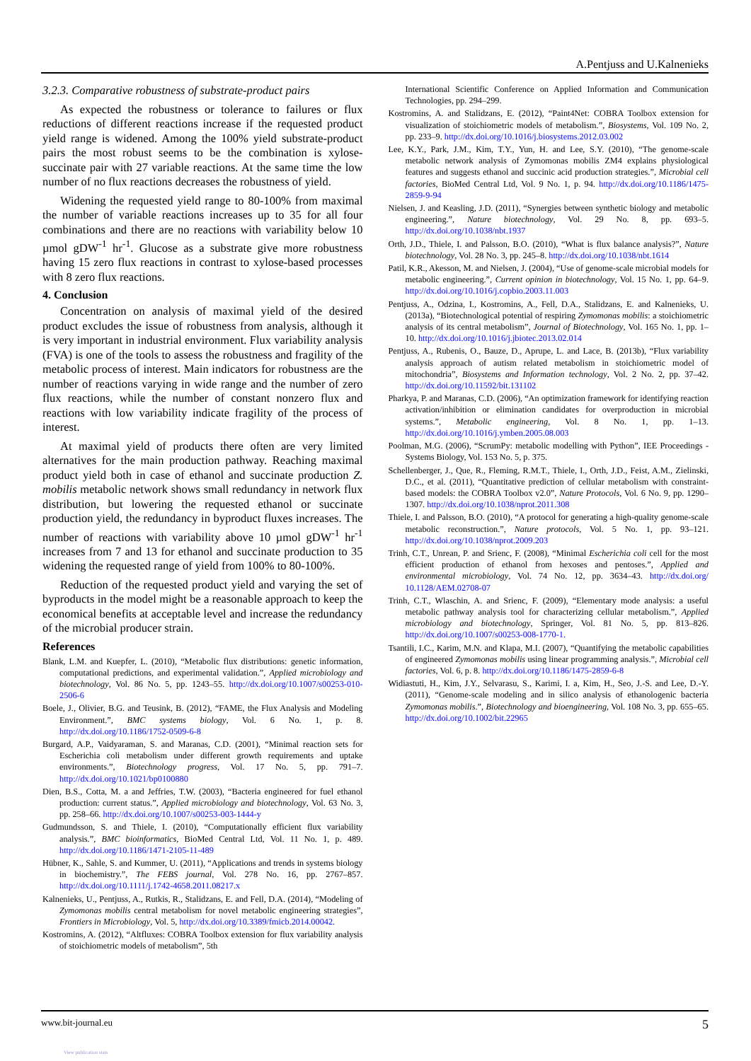A.Pentjuss and U.Kalnenieks
3.2.3. Comparative robustness of substrate-product pairs
As expected the robustness or tolerance to failures or flux reductions of different reactions increase if the requested product yield range is widened. Among the 100% yield substrate-product pairs the most robust seems to be the combination is xylose-succinate pair with 27 variable reactions. At the same time the low number of no flux reactions decreases the robustness of yield.
Widening the requested yield range to 80-100% from maximal the number of variable reactions increases up to 35 for all four combinations and there are no reactions with variability below 10 µmol gDW<sup>-1</sup> hr<sup>-1</sup>. Glucose as a substrate give more robustness having 15 zero flux reactions in contrast to xylose-based processes with 8 zero flux reactions.
4. Conclusion
Concentration on analysis of maximal yield of the desired product excludes the issue of robustness from analysis, although it is very important in industrial environment. Flux variability analysis (FVA) is one of the tools to assess the robustness and fragility of the metabolic process of interest. Main indicators for robustness are the number of reactions varying in wide range and the number of zero flux reactions, while the number of constant nonzero flux and reactions with low variability indicate fragility of the process of interest.
At maximal yield of products there often are very limited alternatives for the main production pathway. Reaching maximal product yield both in case of ethanol and succinate production Z. mobilis metabolic network shows small redundancy in network flux distribution, but lowering the requested ethanol or succinate production yield, the redundancy in byproduct fluxes increases. The number of reactions with variability above 10 µmol gDW<sup>-1</sup> hr<sup>-1</sup> increases from 7 and 13 for ethanol and succinate production to 35 widening the requested range of yield from 100% to 80-100%.
Reduction of the requested product yield and varying the set of byproducts in the model might be a reasonable approach to keep the economical benefits at acceptable level and increase the redundancy of the microbial producer strain.
References
Blank, L.M. and Kuepfer, L. (2010), “Metabolic flux distributions: genetic information, computational predictions, and experimental validation.”, Applied microbiology and biotechnology, Vol. 86 No. 5, pp. 1243–55. http://dx.doi.org/10.1007/s00253-010-2506-6
Boele, J., Olivier, B.G. and Teusink, B. (2012), “FAME, the Flux Analysis and Modeling Environment.”, BMC systems biology, Vol. 6 No. 1, p. 8. http://dx.doi.org/10.1186/1752-0509-6-8
Burgard, A.P., Vaidyaraman, S. and Maranas, C.D. (2001), “Minimal reaction sets for Escherichia coli metabolism under different growth requirements and uptake environments.”, Biotechnology progress, Vol. 17 No. 5, pp. 791–7. http://dx.doi.org/10.1021/bp0100880
Dien, B.S., Cotta, M. a and Jeffries, T.W. (2003), “Bacteria engineered for fuel ethanol production: current status.”, Applied microbiology and biotechnology, Vol. 63 No. 3, pp. 258–66. http://dx.doi.org/10.1007/s00253-003-1444-y
Gudmundsson, S. and Thiele, I. (2010), “Computationally efficient flux variability analysis.”, BMC bioinformatics, BioMed Central Ltd, Vol. 11 No. 1, p. 489. http://dx.doi.org/10.1186/1471-2105-11-489
Hübner, K., Sahle, S. and Kummer, U. (2011), “Applications and trends in systems biology in biochemistry.”, The FEBS journal, Vol. 278 No. 16, pp. 2767–857. http://dx.doi.org/10.1111/j.1742-4658.2011.08217.x
Kalnenieks, U., Pentjuss, A., Rutkis, R., Stalidzans, E. and Fell, D.A. (2014), “Modeling of Zymomonas mobilis central metabolism for novel metabolic engineering strategies”, Frontiers in Microbiology, Vol. 5, http://dx.doi.org/10.3389/fmicb.2014.00042.
Kostromins, A. (2012), “Altfluxes: COBRA Toolbox extension for flux variability analysis of stoichiometric models of metabolism”, 5th
International Scientific Conference on Applied Information and Communication Technologies, pp. 294–299.
Kostromins, A. and Stalidzans, E. (2012), “Paint4Net: COBRA Toolbox extension for visualization of stoichiometric models of metabolism.”, Biosystems, Vol. 109 No. 2, pp. 233–9. http://dx.doi.org/10.1016/j.biosystems.2012.03.002
Lee, K.Y., Park, J.M., Kim, T.Y., Yun, H. and Lee, S.Y. (2010), “The genome-scale metabolic network analysis of Zymomonas mobilis ZM4 explains physiological features and suggests ethanol and succinic acid production strategies.”, Microbial cell factories, BioMed Central Ltd, Vol. 9 No. 1, p. 94. http://dx.doi.org/10.1186/1475-2859-9-94
Nielsen, J. and Keasling, J.D. (2011), “Synergies between synthetic biology and metabolic engineering.”, Nature biotechnology, Vol. 29 No. 8, pp. 693–5. http://dx.doi.org/10.1038/nbt.1937
Orth, J.D., Thiele, I. and Palsson, B.O. (2010), “What is flux balance analysis?”, Nature biotechnology, Vol. 28 No. 3, pp. 245–8. http://dx.doi.org/10.1038/nbt.1614
Patil, K.R., Akesson, M. and Nielsen, J. (2004), “Use of genome-scale microbial models for metabolic engineering.”, Current opinion in biotechnology, Vol. 15 No. 1, pp. 64–9. http://dx.doi.org/10.1016/j.copbio.2003.11.003
Pentjuss, A., Odzina, I., Kostromins, A., Fell, D.A., Stalidzans, E. and Kalnenieks, U. (2013a), “Biotechnological potential of respiring Zymomonas mobilis: a stoichiometric analysis of its central metabolism”, Journal of Biotechnology, Vol. 165 No. 1, pp. 1–10. http://dx.doi.org/10.1016/j.jbiotec.2013.02.014
Pentjuss, A., Rubenis, O., Bauze, D., Aprupe, L. and Lace, B. (2013b), “Flux variability analysis approach of autism related metabolism in stoichiometric model of mitochondria”, Biosystems and Information technology, Vol. 2 No. 2, pp. 37–42. http://dx.doi.org/10.11592/bit.131102
Pharkya, P. and Maranas, C.D. (2006), “An optimization framework for identifying reaction activation/inhibition or elimination candidates for overproduction in microbial systems.”, Metabolic engineering, Vol. 8 No. 1, pp. 1–13. http://dx.doi.org/10.1016/j.ymben.2005.08.003
Poolman, M.G. (2006), “ScrumPy: metabolic modelling with Python”, IEE Proceedings - Systems Biology, Vol. 153 No. 5, p. 375.
Schellenberger, J., Que, R., Fleming, R.M.T., Thiele, I., Orth, J.D., Feist, A.M., Zielinski, D.C., et al. (2011), “Quantitative prediction of cellular metabolism with constraint-based models: the COBRA Toolbox v2.0”, Nature Protocols, Vol. 6 No. 9, pp. 1290–1307. http://dx.doi.org/10.1038/nprot.2011.308
Thiele, I. and Palsson, B.O. (2010), “A protocol for generating a high-quality genome-scale metabolic reconstruction.”, Nature protocols, Vol. 5 No. 1, pp. 93–121. http://dx.doi.org/10.1038/nprot.2009.203
Trinh, C.T., Unrean, P. and Srienc, F. (2008), “Minimal Escherichia coli cell for the most efficient production of ethanol from hexoses and pentoses.”, Applied and environmental microbiology, Vol. 74 No. 12, pp. 3634–43. http://dx.doi.org/ 10.1128/AEM.02708-07
Trinh, C.T., Wlaschin, A. and Srienc, F. (2009), “Elementary mode analysis: a useful metabolic pathway analysis tool for characterizing cellular metabolism.”, Applied microbiology and biotechnology, Springer, Vol. 81 No. 5, pp. 813–826. http://dx.doi.org/10.1007/s00253-008-1770-1.
Tsantili, I.C., Karim, M.N. and Klapa, M.I. (2007), “Quantifying the metabolic capabilities of engineered Zymomonas mobilis using linear programming analysis.”, Microbial cell factories, Vol. 6, p. 8. http://dx.doi.org/10.1186/1475-2859-6-8
Widiastuti, H., Kim, J.Y., Selvarasu, S., Karimi, I. a, Kim, H., Seo, J.-S. and Lee, D.-Y. (2011), “Genome-scale modeling and in silico analysis of ethanologenic bacteria Zymomonas mobilis.”, Biotechnology and bioengineering, Vol. 108 No. 3, pp. 655–65. http://dx.doi.org/10.1002/bit.22965
www.bit-journal.eu 5
View publication stats